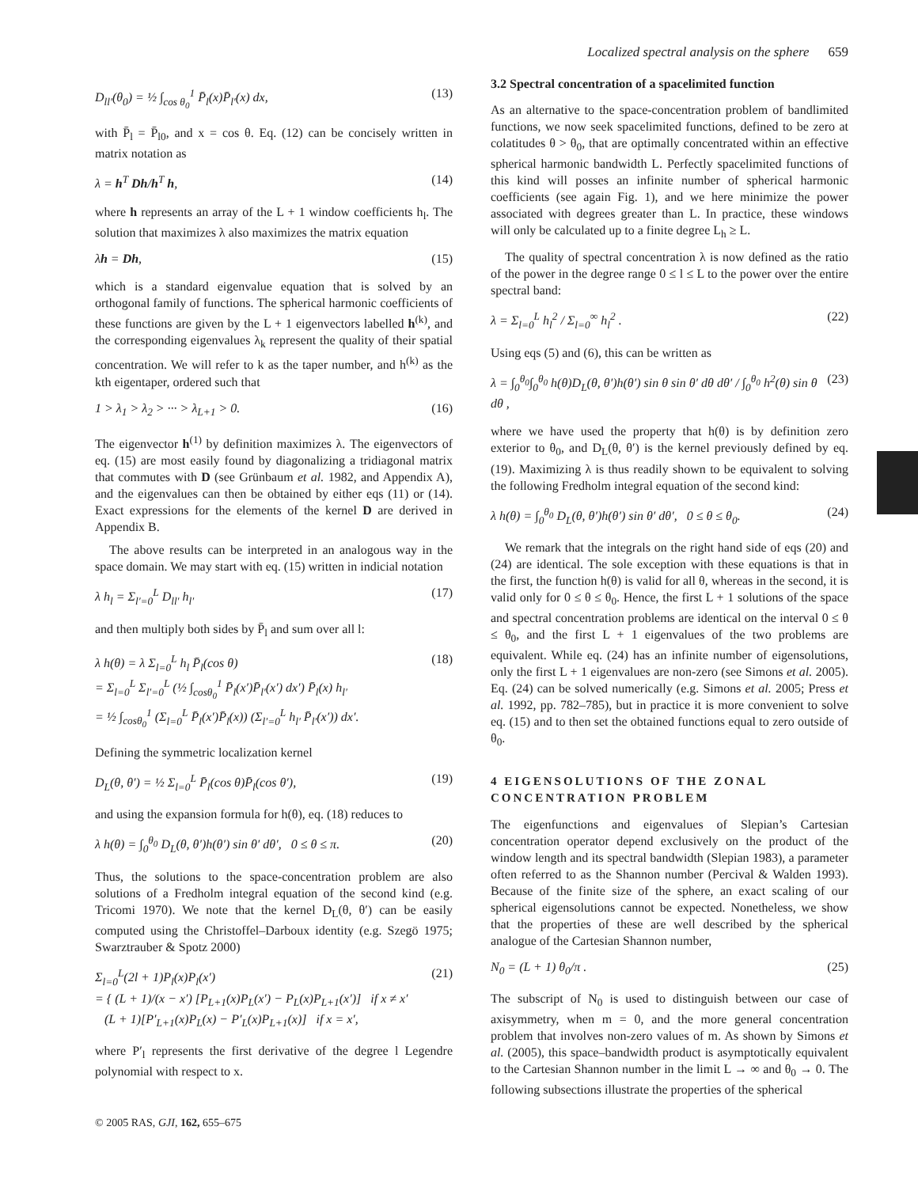Localized spectral analysis on the sphere 659
D<sub>ll′</sub>(θ<sub>0</sub>) = ½ ∫<sub>cos θ<sub>0</sub></sub><sup>1</sup> P̄<sub>l</sub>(x)P̄<sub>l′</sub>(x) dx, (13)
with P̄<sub>l</sub> = P̄<sub>l0</sub>, and x = cos θ. Eq. (12) can be concisely written in matrix notation as
λ = h<sup>T</sup> Dh/h<sup>T</sup> h, (14)
where h represents an array of the L + 1 window coefficients h<sub>l</sub>. The solution that maximizes λ also maximizes the matrix equation
λh = Dh, (15)
which is a standard eigenvalue equation that is solved by an orthogonal family of functions. The spherical harmonic coefficients of these functions are given by the L + 1 eigenvectors labelled h<sup>(k)</sup>, and the corresponding eigenvalues λ<sub>k</sub> represent the quality of their spatial concentration. We will refer to k as the taper number, and h<sup>(k)</sup> as the kth eigentaper, ordered such that
1 > λ<sub>1</sub> > λ<sub>2</sub> > ··· > λ<sub>L+1</sub> > 0. (16)
The eigenvector h<sup>(1)</sup> by definition maximizes λ. The eigenvectors of eq. (15) are most easily found by diagonalizing a tridiagonal matrix that commutes with D (see Grünbaum et al. 1982, and Appendix A), and the eigenvalues can then be obtained by either eqs (11) or (14). Exact expressions for the elements of the kernel D are derived in Appendix B.
The above results can be interpreted in an analogous way in the space domain. We may start with eq. (15) written in indicial notation
λ h<sub>l</sub> = Σ<sub>l′=0</sub><sup>L</sup> D<sub>ll′</sub> h<sub>l′</sub> (17)
and then multiply both sides by P̄<sub>l</sub> and sum over all l:
λ h(θ) = λ Σ<sub>l=0</sub><sup>L</sup> h<sub>l</sub> P̄<sub>l</sub>(cos θ)
= Σ<sub>l=0</sub><sup>L</sup> Σ<sub>l′=0</sub><sup>L</sup> (½ ∫<sub>cosθ<sub>0</sub></sub><sup>1</sup> P̄<sub>l</sub>(x′)P̄<sub>l′</sub>(x′) dx′) P̄<sub>l</sub>(x) h<sub>l′</sub>
= ½ ∫<sub>cosθ<sub>0</sub></sub><sup>1</sup> (Σ<sub>l=0</sub><sup>L</sup> P̄<sub>l</sub>(x′)P̄<sub>l</sub>(x)) (Σ<sub>l′=0</sub><sup>L</sup> h<sub>l′</sub> P̄<sub>l′</sub>(x′)) dx′. (18)
Defining the symmetric localization kernel
D<sub>L</sub>(θ, θ′) = ½ Σ<sub>l=0</sub><sup>L</sup> P̄<sub>l</sub>(cos θ)P̄<sub>l</sub>(cos θ′), (19)
and using the expansion formula for h(θ), eq. (18) reduces to
λ h(θ) = ∫<sub>0</sub><sup>θ<sub>0</sub></sup> D<sub>L</sub>(θ, θ′)h(θ′) sin θ′ dθ′, 0 ≤ θ ≤ π. (20)
Thus, the solutions to the space-concentration problem are also solutions of a Fredholm integral equation of the second kind (e.g. Tricomi 1970). We note that the kernel D<sub>L</sub>(θ, θ′) can be easily computed using the Christoffel–Darboux identity (e.g. Szegö 1975; Swarztrauber & Spotz 2000)
Σ<sub>l=0</sub><sup>L</sup>(2l + 1)P<sub>l</sub>(x)P<sub>l</sub>(x′)
= { (L + 1)/(x − x′) [P<sub>L+1</sub>(x)P<sub>L</sub>(x′) − P<sub>L</sub>(x)P<sub>L+1</sub>(x′)] if x ≠ x′
(L + 1)[P′<sub>L+1</sub>(x)P<sub>L</sub>(x) − P′<sub>L</sub>(x)P<sub>L+1</sub>(x)] if x = x′, (21)
where P′<sub>l</sub> represents the first derivative of the degree l Legendre polynomial with respect to x.
3.2 Spectral concentration of a spacelimited function
As an alternative to the space-concentration problem of bandlimited functions, we now seek spacelimited functions, defined to be zero at colatitudes θ > θ<sub>0</sub>, that are optimally concentrated within an effective spherical harmonic bandwidth L. Perfectly spacelimited functions of this kind will posses an infinite number of spherical harmonic coefficients (see again Fig. 1), and we here minimize the power associated with degrees greater than L. In practice, these windows will only be calculated up to a finite degree L<sub>h</sub> ≥ L.
The quality of spectral concentration λ is now defined as the ratio of the power in the degree range 0 ≤ l ≤ L to the power over the entire spectral band:
λ = Σ<sub>l=0</sub><sup>L</sup> h<sub>l</sub><sup>2</sup> / Σ<sub>l=0</sub><sup>∞</sup> h<sub>l</sub><sup>2</sup> . (22)
Using eqs (5) and (6), this can be written as
λ = ∫<sub>0</sub><sup>θ<sub>0</sub></sup>∫<sub>0</sub><sup>θ<sub>0</sub></sup> h(θ)D<sub>L</sub>(θ, θ′)h(θ′) sin θ sin θ′ dθ dθ′ / ∫<sub>0</sub><sup>θ<sub>0</sub></sup> h<sup>2</sup>(θ) sin θ dθ , (23)
where we have used the property that h(θ) is by definition zero exterior to θ<sub>0</sub>, and D<sub>L</sub>(θ, θ′) is the kernel previously defined by eq. (19). Maximizing λ is thus readily shown to be equivalent to solving the following Fredholm integral equation of the second kind:
λ h(θ) = ∫<sub>0</sub><sup>θ<sub>0</sub></sup> D<sub>L</sub>(θ, θ′)h(θ′) sin θ′ dθ′, 0 ≤ θ ≤ θ<sub>0</sub>. (24)
We remark that the integrals on the right hand side of eqs (20) and (24) are identical. The sole exception with these equations is that in the first, the function h(θ) is valid for all θ, whereas in the second, it is valid only for 0 ≤ θ ≤ θ<sub>0</sub>. Hence, the first L + 1 solutions of the space and spectral concentration problems are identical on the interval 0 ≤ θ ≤ θ<sub>0</sub>, and the first L + 1 eigenvalues of the two problems are equivalent. While eq. (24) has an infinite number of eigensolutions, only the first L + 1 eigenvalues are non-zero (see Simons et al. 2005). Eq. (24) can be solved numerically (e.g. Simons et al. 2005; Press et al. 1992, pp. 782–785), but in practice it is more convenient to solve eq. (15) and to then set the obtained functions equal to zero outside of θ<sub>0</sub>.
4 EIGENSOLUTIONS OF THE ZONAL CONCENTRATION PROBLEM
The eigenfunctions and eigenvalues of Slepian’s Cartesian concentration operator depend exclusively on the product of the window length and its spectral bandwidth (Slepian 1983), a parameter often referred to as the Shannon number (Percival & Walden 1993). Because of the finite size of the sphere, an exact scaling of our spherical eigensolutions cannot be expected. Nonetheless, we show that the properties of these are well described by the spherical analogue of the Cartesian Shannon number,
N<sub>0</sub> = (L + 1) θ<sub>0</sub>/π . (25)
The subscript of N<sub>0</sub> is used to distinguish between our case of axisymmetry, when m = 0, and the more general concentration problem that involves non-zero values of m. As shown by Simons et al. (2005), this space–bandwidth product is asymptotically equivalent to the Cartesian Shannon number in the limit L → ∞ and θ<sub>0</sub> → 0. The following subsections illustrate the properties of the spherical
© 2005 RAS, GJI, 162, 655–675